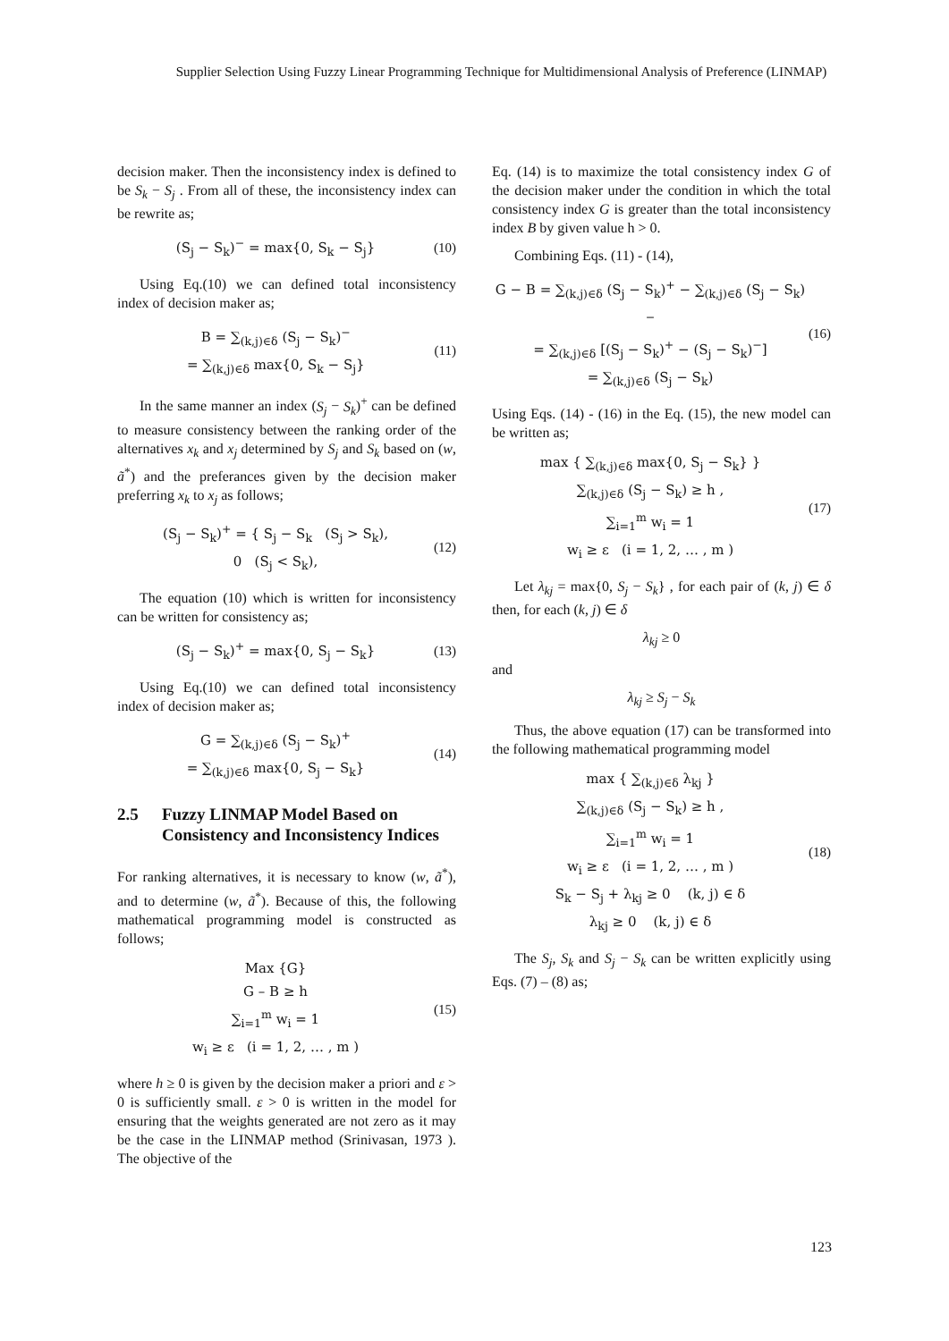Supplier Selection Using Fuzzy Linear Programming Technique for Multidimensional Analysis of Preference (LINMAP)
decision maker. Then the inconsistency index is defined to be S<sub>k</sub> − S<sub>j</sub> . From all of these, the inconsistency index can be rewrite as;
(S<sub>j</sub> − S<sub>k</sub>)<sup>−</sup> = max{0, S<sub>k</sub> − S<sub>j</sub>}
(10)
Using Eq.(10) we can defined total inconsistency index of decision maker as;
B = ∑<sub>(k,j)∈δ</sub> (S<sub>j</sub> − S<sub>k</sub>)<sup>−</sup>
= ∑<sub>(k,j)∈δ</sub> max{0, S<sub>k</sub> − S<sub>j</sub>}
(11)
In the same manner an index (S<sub>j</sub> − S<sub>k</sub>)<sup>+</sup> can be defined to measure consistency between the ranking order of the alternatives x<sub>k</sub> and x<sub>j</sub> determined by S<sub>j</sub> and S<sub>k</sub> based on (w, ã<sup>*</sup>) and the preferances given by the decision maker preferring x<sub>k</sub> to x<sub>j</sub> as follows;
(S<sub>j</sub> − S<sub>k</sub>)<sup>+</sup> = { S<sub>j</sub> − S<sub>k</sub> (S<sub>j</sub> > S<sub>k</sub>),
0 (S<sub>j</sub> < S<sub>k</sub>),
(12)
The equation (10) which is written for inconsistency can be written for consistency as;
(S<sub>j</sub> − S<sub>k</sub>)<sup>+</sup> = max{0, S<sub>j</sub> − S<sub>k</sub>}
(13)
Using Eq.(10) we can defined total inconsistency index of decision maker as;
G = ∑<sub>(k,j)∈δ</sub> (S<sub>j</sub> − S<sub>k</sub>)<sup>+</sup>
= ∑<sub>(k,j)∈δ</sub> max{0, S<sub>j</sub> − S<sub>k</sub>}
(14)
2.5 Fuzzy LINMAP Model Based on Consistency and Inconsistency Indices
For ranking alternatives, it is necessary to know (w, ã<sup>*</sup>), and to determine (w, ã<sup>*</sup>). Because of this, the following mathematical programming model is constructed as follows;
Max {G}
G – B ≥ h
∑<sub>i=1</sub><sup>m</sup> w<sub>i</sub> = 1
w<sub>i</sub> ≥ ε (i = 1, 2, … , m )
(15)
where h ≥ 0 is given by the decision maker a priori and ε > 0 is sufficiently small. ε > 0 is written in the model for ensuring that the weights generated are not zero as it may be the case in the LINMAP method (Srinivasan, 1973 ). The objective of the
Eq. (14) is to maximize the total consistency index G of the decision maker under the condition in which the total consistency index G is greater than the total inconsistency index B by given value h > 0.
Combining Eqs. (11) - (14),
G − B = ∑<sub>(k,j)∈δ</sub> (S<sub>j</sub> − S<sub>k</sub>)<sup>+</sup> − ∑<sub>(k,j)∈δ</sub> (S<sub>j</sub> − S<sub>k</sub>)<sup>−</sup>
= ∑<sub>(k,j)∈δ</sub> [(S<sub>j</sub> − S<sub>k</sub>)<sup>+</sup> − (S<sub>j</sub> − S<sub>k</sub>)<sup>−</sup>]
= ∑<sub>(k,j)∈δ</sub> (S<sub>j</sub> − S<sub>k</sub>)
(16)
Using Eqs. (14) - (16) in the Eq. (15), the new model can be written as;
max { ∑<sub>(k,j)∈δ</sub> max{0, S<sub>j</sub> − S<sub>k</sub>} }
∑<sub>(k,j)∈δ</sub> (S<sub>j</sub> − S<sub>k</sub>) ≥ h ,
∑<sub>i=1</sub><sup>m</sup> w<sub>i</sub> = 1
w<sub>i</sub> ≥ ε (i = 1, 2, … , m )
(17)
Let λ<sub>kj</sub> = max{0, S<sub>j</sub> − S<sub>k</sub>} , for each pair of (k, j) ∈ δ then, for each (k, j) ∈ δ
λ<sub>kj</sub> ≥ 0
and
λ<sub>kj</sub> ≥ S<sub>j</sub> − S<sub>k</sub>
Thus, the above equation (17) can be transformed into the following mathematical programming model
max { ∑<sub>(k,j)∈δ</sub> λ<sub>kj</sub> }
∑<sub>(k,j)∈δ</sub> (S<sub>j</sub> − S<sub>k</sub>) ≥ h ,
∑<sub>i=1</sub><sup>m</sup> w<sub>i</sub> = 1
w<sub>i</sub> ≥ ε (i = 1, 2, … , m )
S<sub>k</sub> − S<sub>j</sub> + λ<sub>kj</sub> ≥ 0 (k, j) ∈ δ
λ<sub>kj</sub> ≥ 0 (k, j) ∈ δ
(18)
The S<sub>j</sub>, S<sub>k</sub> and S<sub>j</sub> − S<sub>k</sub> can be written explicitly using Eqs. (7) – (8) as;
123